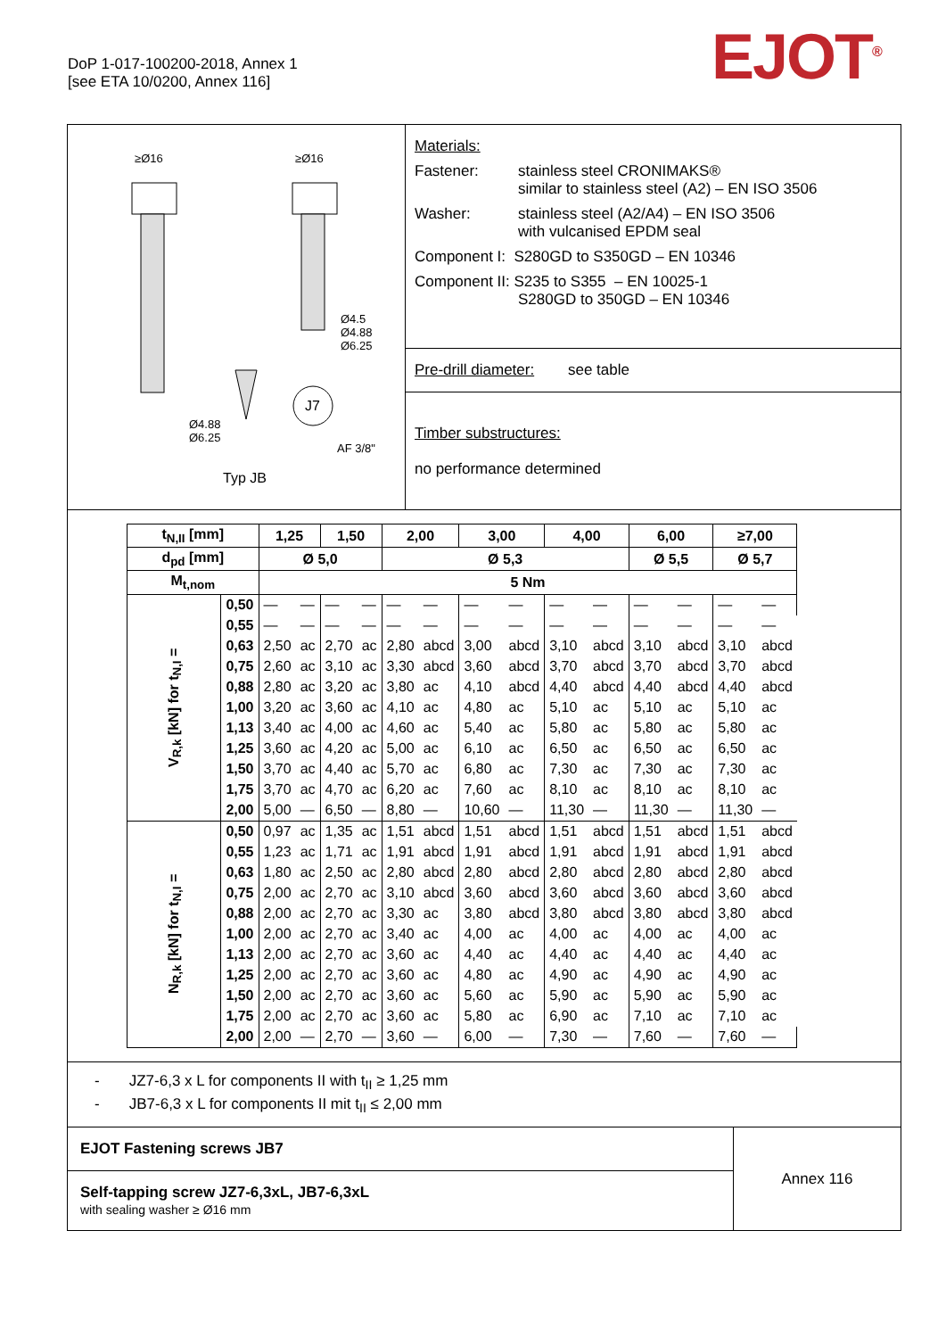DoP 1-017-100200-2018, Annex 1
[see ETA 10/0200, Annex 116]
EJOT<sup>®</sup>
≥Ø16 ≥Ø16
Ø4.5
Ø4.88
Ø6.25
Ø4.88
Ø6.25
J7
AF 3/8"
Typ JB
Materials:
Fastener: stainless steel CRONIMAKS®
similar to stainless steel (A2) – EN ISO 3506
Washer: stainless steel (A2/A4) – EN ISO 3506
with vulcanised EPDM seal
Component I: S280GD to S350GD – EN 10346
Component II: S235 to S355 – EN 10025-1
S280GD to 350GD – EN 10346
Pre-drill diameter: see table
Timber substructures:
no performance determined
| t<sub>N,II</sub> [mm] | | 1,25 | | 1,50 | | 2,00 | | 3,00 | | 4,00 | | 6,00 | | ≥7,00 | |
| --- | --- | --- | --- | --- | --- | --- | --- | --- | --- | --- | --- | --- | --- | --- | --- |
| d<sub>pd</sub> [mm] | | Ø 5,0 | | | | Ø 5,3 | | | | | | Ø 5,5 | | Ø 5,7 | |
| M<sub>t,nom</sub> | | 5 Nm | | | | | | | | | | | | | |
| V<sub>R,k</sub> [kN] for t<sub>N,I</sub> = | 0,50 | — | — | — | — | — | — | — | — | — | — | — | — | — | — |
| | 0,55 | — | — | — | — | — | — | — | — | — | — | — | — | — | — |
| | 0,63 | 2,50 | ac | 2,70 | ac | 2,80 | abcd | 3,00 | abcd | 3,10 | abcd | 3,10 | abcd | 3,10 | abcd |
| | 0,75 | 2,60 | ac | 3,10 | ac | 3,30 | abcd | 3,60 | abcd | 3,70 | abcd | 3,70 | abcd | 3,70 | abcd |
| | 0,88 | 2,80 | ac | 3,20 | ac | 3,80 | ac | 4,10 | abcd | 4,40 | abcd | 4,40 | abcd | 4,40 | abcd |
| | 1,00 | 3,20 | ac | 3,60 | ac | 4,10 | ac | 4,80 | ac | 5,10 | ac | 5,10 | ac | 5,10 | ac |
| | 1,13 | 3,40 | ac | 4,00 | ac | 4,60 | ac | 5,40 | ac | 5,80 | ac | 5,80 | ac | 5,80 | ac |
| | 1,25 | 3,60 | ac | 4,20 | ac | 5,00 | ac | 6,10 | ac | 6,50 | ac | 6,50 | ac | 6,50 | ac |
| | 1,50 | 3,70 | ac | 4,40 | ac | 5,70 | ac | 6,80 | ac | 7,30 | ac | 7,30 | ac | 7,30 | ac |
| | 1,75 | 3,70 | ac | 4,70 | ac | 6,20 | ac | 7,60 | ac | 8,10 | ac | 8,10 | ac | 8,10 | ac |
| | 2,00 | 5,00 | — | 6,50 | — | 8,80 | — | 10,60 | — | 11,30 | — | 11,30 | — | 11,30 | — |
| N<sub>R,k</sub> [kN] for t<sub>N,I</sub> = | 0,50 | 0,97 | ac | 1,35 | ac | 1,51 | abcd | 1,51 | abcd | 1,51 | abcd | 1,51 | abcd | 1,51 | abcd |
| | 0,55 | 1,23 | ac | 1,71 | ac | 1,91 | abcd | 1,91 | abcd | 1,91 | abcd | 1,91 | abcd | 1,91 | abcd |
| | 0,63 | 1,80 | ac | 2,50 | ac | 2,80 | abcd | 2,80 | abcd | 2,80 | abcd | 2,80 | abcd | 2,80 | abcd |
| | 0,75 | 2,00 | ac | 2,70 | ac | 3,10 | abcd | 3,60 | abcd | 3,60 | abcd | 3,60 | abcd | 3,60 | abcd |
| | 0,88 | 2,00 | ac | 2,70 | ac | 3,30 | ac | 3,80 | abcd | 3,80 | abcd | 3,80 | abcd | 3,80 | abcd |
| | 1,00 | 2,00 | ac | 2,70 | ac | 3,40 | ac | 4,00 | ac | 4,00 | ac | 4,00 | ac | 4,00 | ac |
| | 1,13 | 2,00 | ac | 2,70 | ac | 3,60 | ac | 4,40 | ac | 4,40 | ac | 4,40 | ac | 4,40 | ac |
| | 1,25 | 2,00 | ac | 2,70 | ac | 3,60 | ac | 4,80 | ac | 4,90 | ac | 4,90 | ac | 4,90 | ac |
| | 1,50 | 2,00 | ac | 2,70 | ac | 3,60 | ac | 5,60 | ac | 5,90 | ac | 5,90 | ac | 5,90 | ac |
| | 1,75 | 2,00 | ac | 2,70 | ac | 3,60 | ac | 5,80 | ac | 6,90 | ac | 7,10 | ac | 7,10 | ac |
| | 2,00 | 2,00 | — | 2,70 | — | 3,60 | — | 6,00 | — | 7,30 | — | 7,60 | — | 7,60 | — |
- JZ7-6,3 x L for components II with t<sub>II</sub> ≥ 1,25 mm
- JB7-6,3 x L for components II mit t<sub>II</sub> ≤ 2,00 mm
EJOT Fastening screws JB7
Self-tapping screw JZ7-6,3xL, JB7-6,3xL
with sealing washer ≥ Ø16 mm
Annex 116